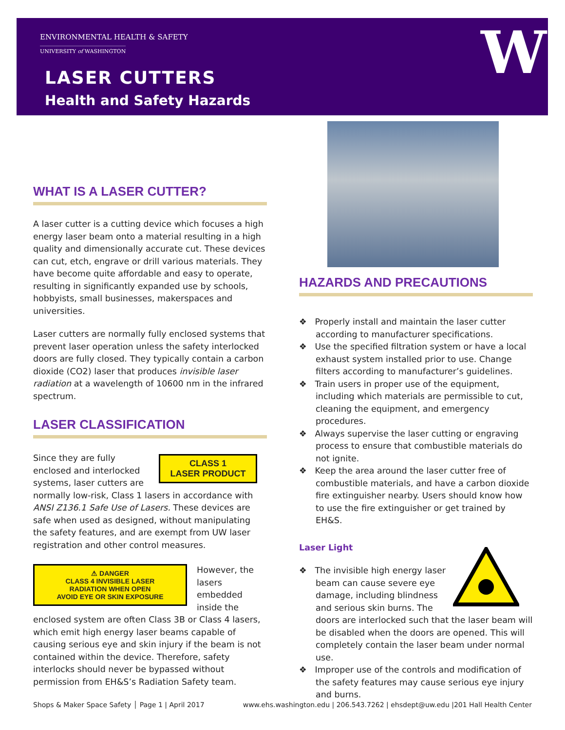ENVIRONMENTAL HEALTH & SAFETY
UNIVERSITY of WASHINGTON
LASER CUTTERS
Health and Safety Hazards
W
WHAT IS A LASER CUTTER?
A laser cutter is a cutting device which focuses a high energy laser beam onto a material resulting in a high quality and dimensionally accurate cut. These devices can cut, etch, engrave or drill various materials. They have become quite affordable and easy to operate, resulting in significantly expanded use by schools, hobbyists, small businesses, makerspaces and universities.
Laser cutters are normally fully enclosed systems that prevent laser operation unless the safety interlocked doors are fully closed. They typically contain a carbon dioxide (CO2) laser that produces invisible laser radiation at a wavelength of 10600 nm in the infrared spectrum.
LASER CLASSIFICATION
CLASS 1
LASER PRODUCT
Since they are fully enclosed and interlocked systems, laser cutters are normally low-risk, Class 1 lasers in accordance with ANSI Z136.1 Safe Use of Lasers. These devices are safe when used as designed, without manipulating the safety features, and are exempt from UW laser registration and other control measures.
⚠ DANGER
CLASS 4 INVISIBLE LASER
RADIATION WHEN OPEN
AVOID EYE OR SKIN EXPOSURE
However, the lasers embedded inside the enclosed system are often Class 3B or Class 4 lasers, which emit high energy laser beams capable of causing serious eye and skin injury if the beam is not contained within the device. Therefore, safety interlocks should never be bypassed without permission from EH&S’s Radiation Safety team.
HAZARDS AND PRECAUTIONS
❖ Properly install and maintain the laser cutter according to manufacturer specifications.
❖ Use the specified filtration system or have a local exhaust system installed prior to use. Change filters according to manufacturer’s guidelines.
❖ Train users in proper use of the equipment, including which materials are permissible to cut, cleaning the equipment, and emergency procedures.
❖ Always supervise the laser cutting or engraving process to ensure that combustible materials do not ignite.
❖ Keep the area around the laser cutter free of combustible materials, and have a carbon dioxide fire extinguisher nearby. Users should know how to use the fire extinguisher or get trained by EH&S.
Laser Light
❖ The invisible high energy laser beam can cause severe eye damage, including blindness and serious skin burns. The doors are interlocked such that the laser beam will be disabled when the doors are opened. This will completely contain the laser beam under normal use.
❖ Improper use of the controls and modification of the safety features may cause serious eye injury and burns.
Shops & Maker Space Safety │ Page 1 | April 2017 www.ehs.washington.edu | 206.543.7262 | ehsdept@uw.edu |201 Hall Health Center